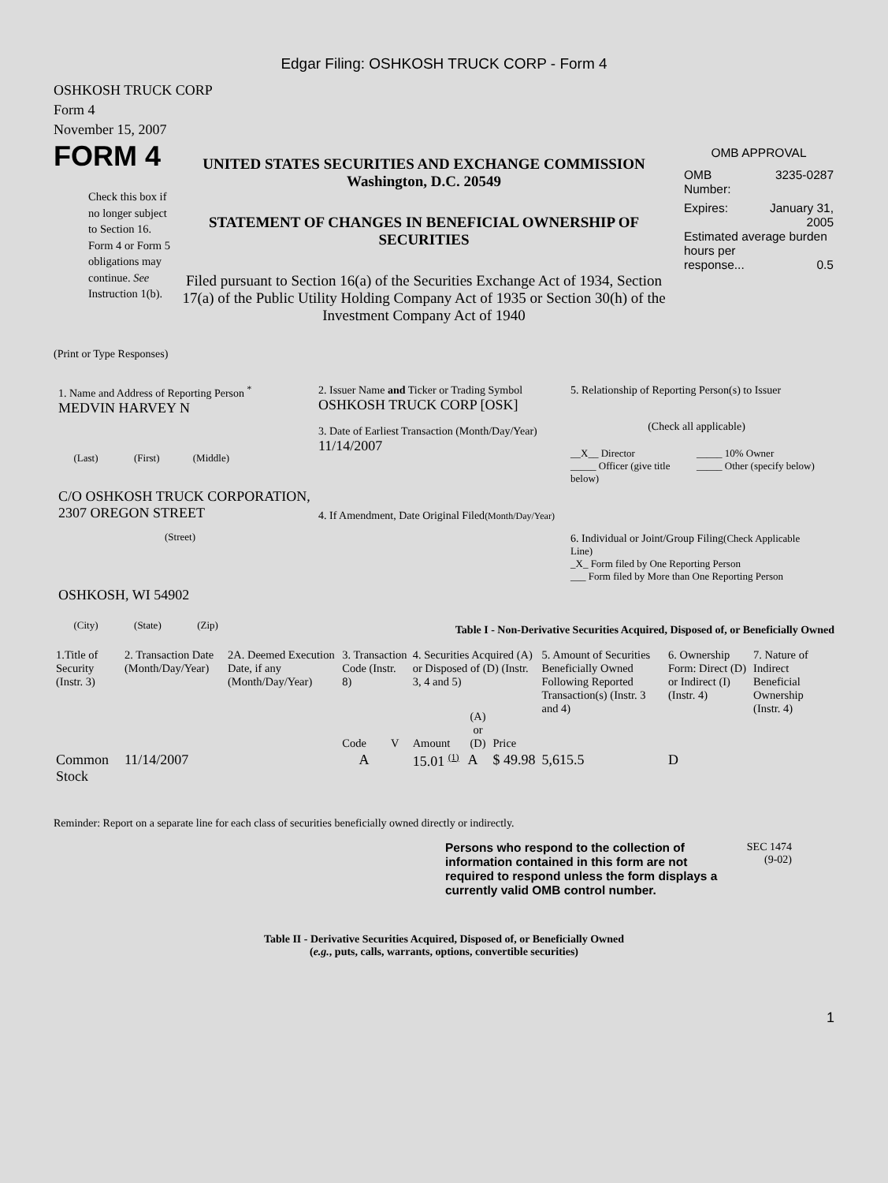Edgar Filing: OSHKOSH TRUCK CORP - Form 4
OSHKOSH TRUCK CORP
Form 4
November 15, 2007
FORM 4
Check this box if no longer subject to Section 16. Form 4 or Form 5 obligations may continue. See Instruction 1(b).
UNITED STATES SECURITIES AND EXCHANGE COMMISSION
Washington, D.C. 20549
STATEMENT OF CHANGES IN BENEFICIAL OWNERSHIP OF SECURITIES
Filed pursuant to Section 16(a) of the Securities Exchange Act of 1934, Section 17(a) of the Public Utility Holding Company Act of 1935 or Section 30(h) of the Investment Company Act of 1940
OMB APPROVAL
OMB
Number: 3235-0287
Expires: January 31,
2005
Estimated average burden hours per
response... 0.5
(Print or Type Responses)
1. Name and Address of Reporting Person <sup>*</sup>
MEDVIN HARVEY N
(Last) (First) (Middle)
C/O OSHKOSH TRUCK CORPORATION, 2307 OREGON STREET
(Street)
OSHKOSH, WI 54902
(City) (State) (Zip)
2. Issuer Name and Ticker or Trading Symbol
OSHKOSH TRUCK CORP [OSK]
3. Date of Earliest Transaction (Month/Day/Year)
11/14/2007
4. If Amendment, Date Original Filed(Month/Day/Year)
5. Relationship of Reporting Person(s) to Issuer
(Check all applicable)
__X__ Director
_____ Officer (give title below)
_____ 10% Owner
_____ Other (specify below)
6. Individual or Joint/Group Filing(Check Applicable Line)
_X_ Form filed by One Reporting Person
___ Form filed by More than One Reporting Person
Table I - Non-Derivative Securities Acquired, Disposed of, or Beneficially Owned
| 1.Title of Security (Instr. 3) | 2. Transaction Date (Month/Day/Year) | 2A. Deemed Execution Date, if any (Month/Day/Year) | 3. Transaction Code (Instr. 8) | | 4. Securities Acquired (A) or Disposed of (D) (Instr. 3, 4 and 5) | | | 5. Amount of Securities Beneficially Owned Following Reported Transaction(s) (Instr. 3 and 4) | 6. Ownership Form: Direct (D) or Indirect (I) (Instr. 4) | 7. Nature of Indirect Beneficial Ownership (Instr. 4) |
| --- | --- | --- | --- | --- | --- | --- | --- | --- | --- | --- |
| | | | Code | V | Amount | (A) or (D) | Price | | | |
| Common Stock | 11/14/2007 | | A | | 15.01 <sup>(1)</sup> | A | $ 49.98 | 5,615.5 | D | |
Reminder: Report on a separate line for each class of securities beneficially owned directly or indirectly.
Persons who respond to the collection of information contained in this form are not required to respond unless the form displays a currently valid OMB control number.
SEC 1474
(9-02)
Table II - Derivative Securities Acquired, Disposed of, or Beneficially Owned
(e.g., puts, calls, warrants, options, convertible securities)
1